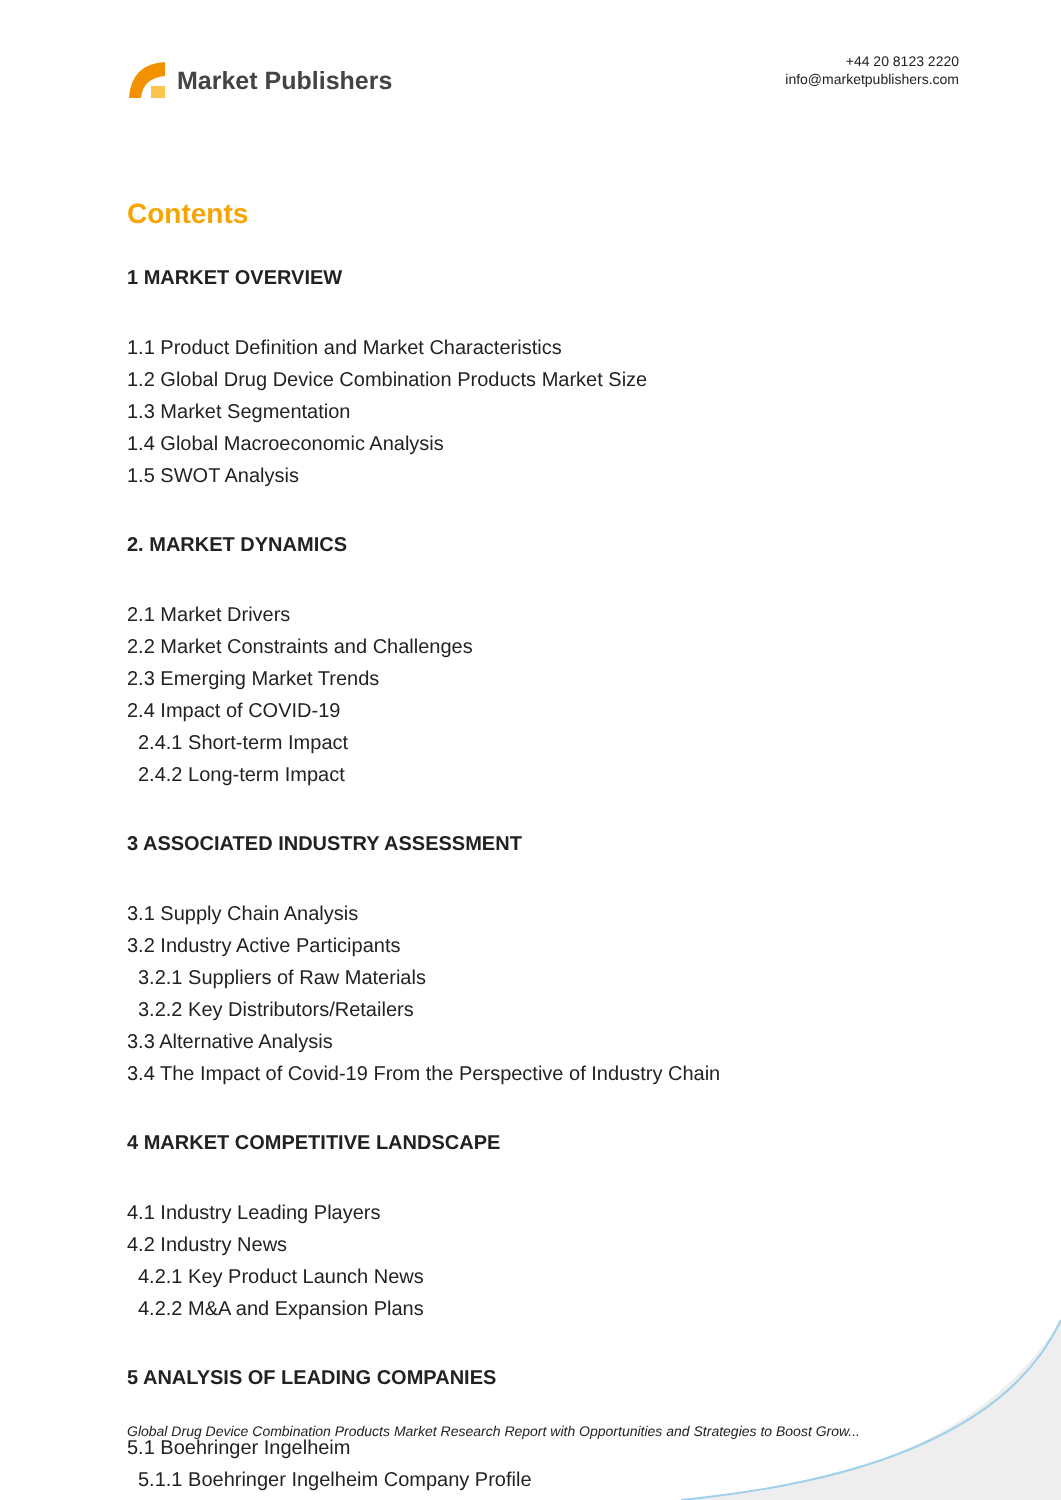Market Publishers
+44 20 8123 2220
info@marketpublishers.com
Contents
1 MARKET OVERVIEW
1.1 Product Definition and Market Characteristics
1.2 Global Drug Device Combination Products Market Size
1.3 Market Segmentation
1.4 Global Macroeconomic Analysis
1.5 SWOT Analysis
2. MARKET DYNAMICS
2.1 Market Drivers
2.2 Market Constraints and Challenges
2.3 Emerging Market Trends
2.4 Impact of COVID-19
2.4.1 Short-term Impact
2.4.2 Long-term Impact
3 ASSOCIATED INDUSTRY ASSESSMENT
3.1 Supply Chain Analysis
3.2 Industry Active Participants
3.2.1 Suppliers of Raw Materials
3.2.2 Key Distributors/Retailers
3.3 Alternative Analysis
3.4 The Impact of Covid-19 From the Perspective of Industry Chain
4 MARKET COMPETITIVE LANDSCAPE
4.1 Industry Leading Players
4.2 Industry News
4.2.1 Key Product Launch News
4.2.2 M&A and Expansion Plans
5 ANALYSIS OF LEADING COMPANIES
5.1 Boehringer Ingelheim
5.1.1 Boehringer Ingelheim Company Profile
Global Drug Device Combination Products Market Research Report with Opportunities and Strategies to Boost Grow...